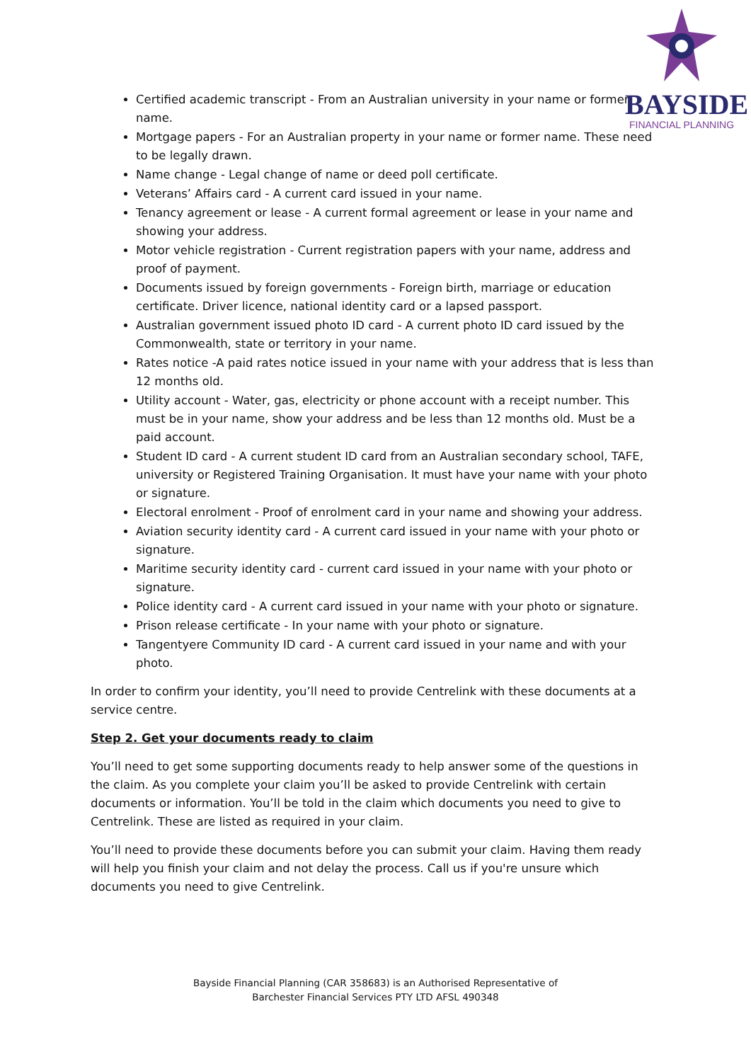BAYSIDE
FINANCIAL PLANNING
Certified academic transcript - From an Australian university in your name or former name.
Mortgage papers - For an Australian property in your name or former name. These need to be legally drawn.
Name change - Legal change of name or deed poll certificate.
Veterans’ Affairs card - A current card issued in your name.
Tenancy agreement or lease - A current formal agreement or lease in your name and showing your address.
Motor vehicle registration - Current registration papers with your name, address and proof of payment.
Documents issued by foreign governments - Foreign birth, marriage or education certificate. Driver licence, national identity card or a lapsed passport.
Australian government issued photo ID card - A current photo ID card issued by the Commonwealth, state or territory in your name.
Rates notice -A paid rates notice issued in your name with your address that is less than 12 months old.
Utility account - Water, gas, electricity or phone account with a receipt number. This must be in your name, show your address and be less than 12 months old. Must be a paid account.
Student ID card - A current student ID card from an Australian secondary school, TAFE, university or Registered Training Organisation. It must have your name with your photo or signature.
Electoral enrolment - Proof of enrolment card in your name and showing your address.
Aviation security identity card - A current card issued in your name with your photo or signature.
Maritime security identity card - current card issued in your name with your photo or signature.
Police identity card - A current card issued in your name with your photo or signature.
Prison release certificate - In your name with your photo or signature.
Tangentyere Community ID card - A current card issued in your name and with your photo.
In order to confirm your identity, you’ll need to provide Centrelink with these documents at a service centre.
Step 2. Get your documents ready to claim
You’ll need to get some supporting documents ready to help answer some of the questions in the claim. As you complete your claim you’ll be asked to provide Centrelink with certain documents or information. You’ll be told in the claim which documents you need to give to Centrelink. These are listed as required in your claim.
You’ll need to provide these documents before you can submit your claim. Having them ready will help you finish your claim and not delay the process. Call us if you're unsure which documents you need to give Centrelink.
Bayside Financial Planning (CAR 358683) is an Authorised Representative of
Barchester Financial Services PTY LTD AFSL 490348